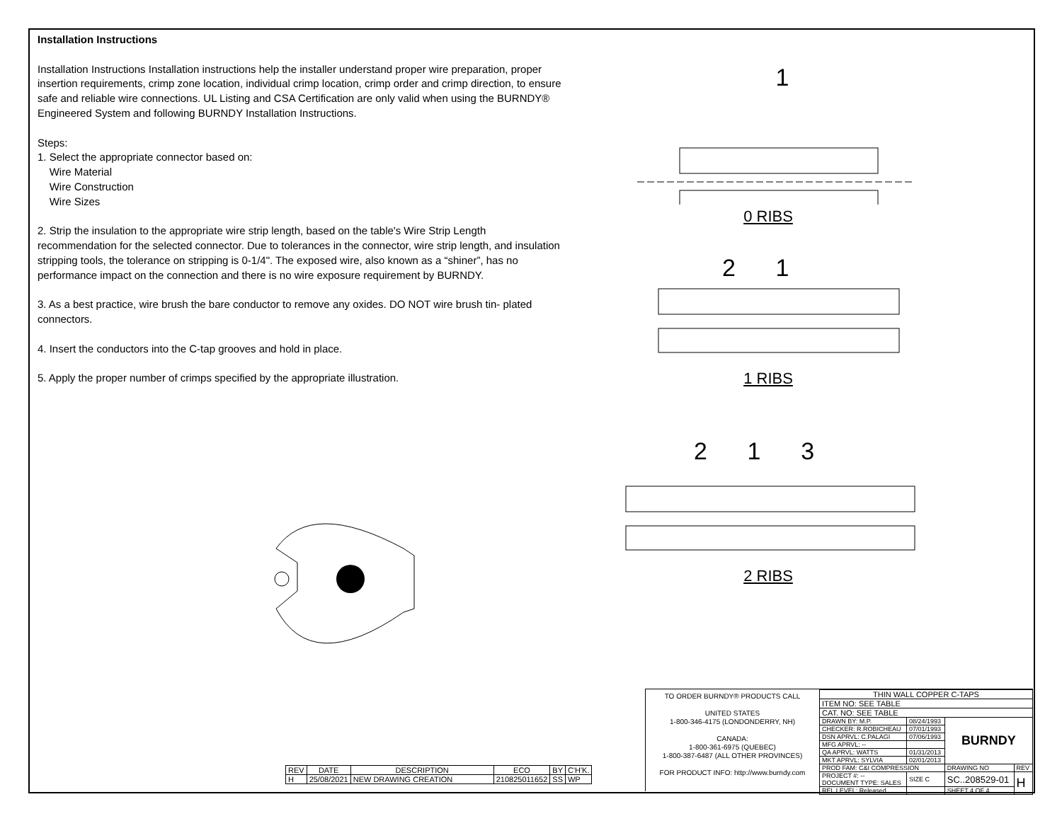Installation Instructions
Installation Instructions Installation instructions help the installer understand proper wire preparation, proper insertion requirements, crimp zone location, individual crimp location, crimp order and crimp direction, to ensure safe and reliable wire connections. UL Listing and CSA Certification are only valid when using the BURNDY® Engineered System and following BURNDY Installation Instructions.
Steps:
1. Select the appropriate connector based on:
Wire Material
Wire Construction
Wire Sizes
2. Strip the insulation to the appropriate wire strip length, based on the table's Wire Strip Length recommendation for the selected connector. Due to tolerances in the connector, wire strip length, and insulation stripping tools, the tolerance on stripping is 0-1/4". The exposed wire, also known as a “shiner”, has no performance impact on the connection and there is no wire exposure requirement by BURNDY.
3. As a best practice, wire brush the bare conductor to remove any oxides. DO NOT wire brush tin- plated connectors.
4. Insert the conductors into the C-tap grooves and hold in place.
5. Apply the proper number of crimps specified by the appropriate illustration.
1
0 RIBS
2 1
1 RIBS
2 1 3
2 RIBS
| REV | DATE | DESCRIPTION | ECO | BY | C'H'K. |
| --- | --- | --- | --- | --- | --- |
| H | 25/08/2021 | NEW DRAWING CREATION | 210825011652 | SS | WP |
TO ORDER BURNDY® PRODUCTS CALL
UNITED STATES
1-800-346-4175 (LONDONDERRY, NH)
CANADA:
1-800-361-6975 (QUEBEC)
1-800-387-6487 (ALL OTHER PROVINCES)
FOR PRODUCT INFO: http://www.burndy.com
| THIN WALL COPPER C-TAPS | | | |
| ITEM NO: SEE TABLE | | | |
| CAT. NO: SEE TABLE | | | |
| DRAWN BY: M.P. | 08/24/1993 | BURNDY | |
| CHECKER: R.ROBICHEAU | 07/01/1993 | | |
| DSN APRVL: C.PALAGI | 07/06/1993 | | |
| MFG APRVL: -- | | | |
| QA APRVL: WATTS | 01/31/2013 | | |
| MKT APRVL: SYLVIA | 02/01/2013 | | |
| PROD FAM: C&I COMPRESSION | | DRAWING NO | REV |
| PROJECT #: -- DOCUMENT TYPE: SALES | SIZE C | SC..208529-01 | H |
| REL LEVEL: Released | | SHEET 4 OF 4 | |